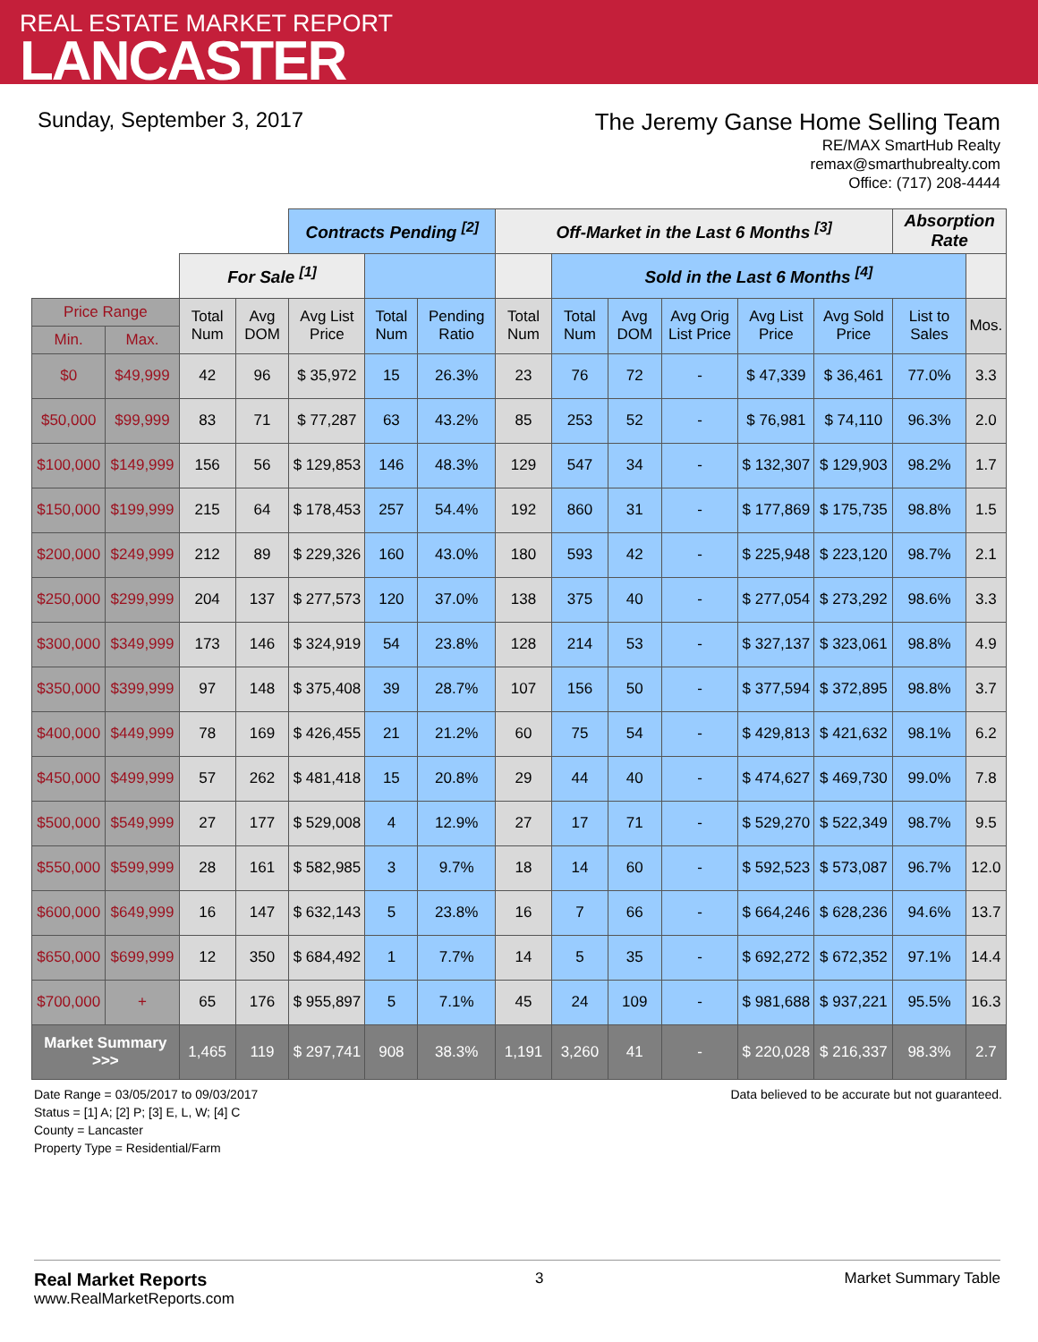REAL ESTATE MARKET REPORT
LANCASTER
Sunday, September 3, 2017
The Jeremy Ganse Home Selling Team
RE/MAX SmartHub Realty
remax@smarthubrealty.com
Office: (717) 208-4444
| | | | | Contracts Pending <sup>[2]</sup> | | | Off-Market in the Last 6 Months <sup>[3]</sup> | | | | | | Absorption Rate | |
| | | For Sale <sup>[1]</sup> | | | | | | Sold in the Last 6 Months <sup>[4]</sup> | | | | | | |
| Price Range | | Total Num | Avg DOM | Avg List Price | Total Num | Pending Ratio | Total Num | Total Num | Avg DOM | Avg Orig List Price | Avg List Price | Avg Sold Price | List to Sales | Mos. |
| Min. | Max. | | | | | | | | | | | | | |
| $0 | $49,999 | 42 | 96 | $ 35,972 | 15 | 26.3% | 23 | 76 | 72 | - | $ 47,339 | $ 36,461 | 77.0% | 3.3 |
| $50,000 | $99,999 | 83 | 71 | $ 77,287 | 63 | 43.2% | 85 | 253 | 52 | - | $ 76,981 | $ 74,110 | 96.3% | 2.0 |
| $100,000 | $149,999 | 156 | 56 | $ 129,853 | 146 | 48.3% | 129 | 547 | 34 | - | $ 132,307 | $ 129,903 | 98.2% | 1.7 |
| $150,000 | $199,999 | 215 | 64 | $ 178,453 | 257 | 54.4% | 192 | 860 | 31 | - | $ 177,869 | $ 175,735 | 98.8% | 1.5 |
| $200,000 | $249,999 | 212 | 89 | $ 229,326 | 160 | 43.0% | 180 | 593 | 42 | - | $ 225,948 | $ 223,120 | 98.7% | 2.1 |
| $250,000 | $299,999 | 204 | 137 | $ 277,573 | 120 | 37.0% | 138 | 375 | 40 | - | $ 277,054 | $ 273,292 | 98.6% | 3.3 |
| $300,000 | $349,999 | 173 | 146 | $ 324,919 | 54 | 23.8% | 128 | 214 | 53 | - | $ 327,137 | $ 323,061 | 98.8% | 4.9 |
| $350,000 | $399,999 | 97 | 148 | $ 375,408 | 39 | 28.7% | 107 | 156 | 50 | - | $ 377,594 | $ 372,895 | 98.8% | 3.7 |
| $400,000 | $449,999 | 78 | 169 | $ 426,455 | 21 | 21.2% | 60 | 75 | 54 | - | $ 429,813 | $ 421,632 | 98.1% | 6.2 |
| $450,000 | $499,999 | 57 | 262 | $ 481,418 | 15 | 20.8% | 29 | 44 | 40 | - | $ 474,627 | $ 469,730 | 99.0% | 7.8 |
| $500,000 | $549,999 | 27 | 177 | $ 529,008 | 4 | 12.9% | 27 | 17 | 71 | - | $ 529,270 | $ 522,349 | 98.7% | 9.5 |
| $550,000 | $599,999 | 28 | 161 | $ 582,985 | 3 | 9.7% | 18 | 14 | 60 | - | $ 592,523 | $ 573,087 | 96.7% | 12.0 |
| $600,000 | $649,999 | 16 | 147 | $ 632,143 | 5 | 23.8% | 16 | 7 | 66 | - | $ 664,246 | $ 628,236 | 94.6% | 13.7 |
| $650,000 | $699,999 | 12 | 350 | $ 684,492 | 1 | 7.7% | 14 | 5 | 35 | - | $ 692,272 | $ 672,352 | 97.1% | 14.4 |
| $700,000 | + | 65 | 176 | $ 955,897 | 5 | 7.1% | 45 | 24 | 109 | - | $ 981,688 | $ 937,221 | 95.5% | 16.3 |
| Market Summary >>> | | 1,465 | 119 | $ 297,741 | 908 | 38.3% | 1,191 | 3,260 | 41 | - | $ 220,028 | $ 216,337 | 98.3% | 2.7 |
Date Range = 03/05/2017 to 09/03/2017
Status = [1] A; [2] P; [3] E, L, W; [4] C
County = Lancaster
Property Type = Residential/Farm
Data believed to be accurate but not guaranteed.
Real Market Reports
www.RealMarketReports.com
3 Market Summary Table